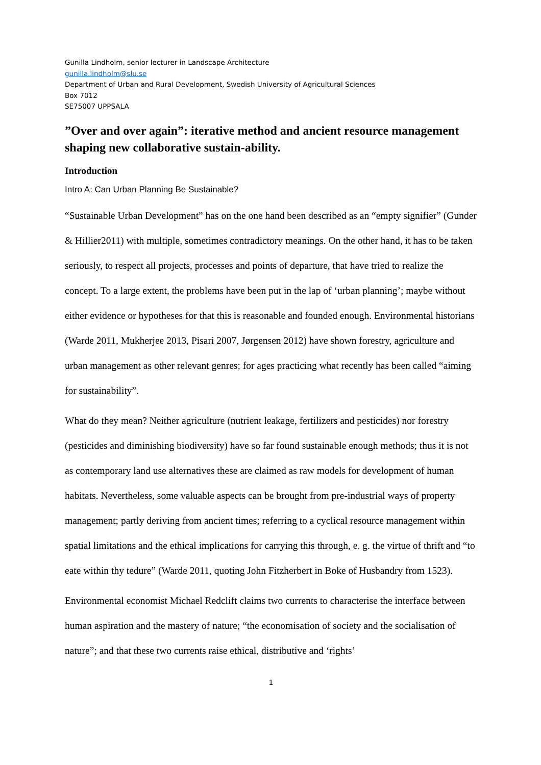Gunilla Lindholm, senior lecturer in Landscape Architecture
gunilla.lindholm@slu.se
Department of Urban and Rural Development, Swedish University of Agricultural Sciences
Box 7012
SE75007 UPPSALA
”Over and over again”: iterative method and ancient resource management shaping new collaborative sustain-ability.
Introduction
Intro A: Can Urban Planning Be Sustainable?
“Sustainable Urban Development” has on the one hand been described as an “empty signifier” (Gunder & Hillier2011) with multiple, sometimes contradictory meanings. On the other hand, it has to be taken seriously, to respect all projects, processes and points of departure, that have tried to realize the concept. To a large extent, the problems have been put in the lap of ‘urban planning’; maybe without either evidence or hypotheses for that this is reasonable and founded enough. Environmental historians (Warde 2011, Mukherjee 2013, Pisari 2007, Jørgensen 2012) have shown forestry, agriculture and urban management as other relevant genres; for ages practicing what recently has been called “aiming for sustainability”.
What do they mean? Neither agriculture (nutrient leakage, fertilizers and pesticides) nor forestry (pesticides and diminishing biodiversity) have so far found sustainable enough methods; thus it is not as contemporary land use alternatives these are claimed as raw models for development of human habitats. Nevertheless, some valuable aspects can be brought from pre-industrial ways of property management; partly deriving from ancient times; referring to a cyclical resource management within spatial limitations and the ethical implications for carrying this through, e. g. the virtue of thrift and “to eate within thy tedure” (Warde 2011, quoting John Fitzherbert in Boke of Husbandry from 1523).
Environmental economist Michael Redclift claims two currents to characterise the interface between human aspiration and the mastery of nature; “the economisation of society and the socialisation of nature”; and that these two currents raise ethical, distributive and ‘rights’
1